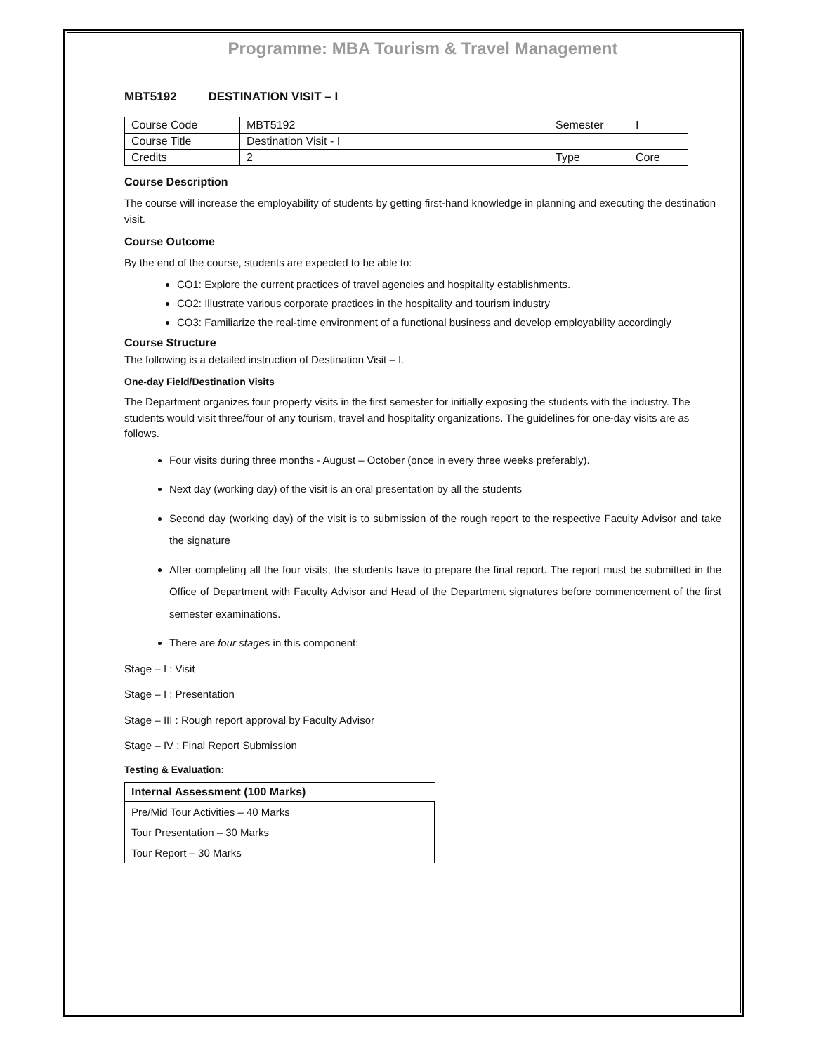Programme: MBA Tourism & Travel Management
MBT5192 DESTINATION VISIT – I
| Course Code | MBT5192 | Semester | I |
| Course Title | Destination Visit - I | | |
| Credits | 2 | Type | Core |
Course Description
The course will increase the employability of students by getting first-hand knowledge in planning and executing the destination visit.
Course Outcome
By the end of the course, students are expected to be able to:
CO1: Explore the current practices of travel agencies and hospitality establishments.
CO2: Illustrate various corporate practices in the hospitality and tourism industry
CO3: Familiarize the real-time environment of a functional business and develop employability accordingly
Course Structure
The following is a detailed instruction of Destination Visit – I.
One-day Field/Destination Visits
The Department organizes four property visits in the first semester for initially exposing the students with the industry. The students would visit three/four of any tourism, travel and hospitality organizations. The guidelines for one-day visits are as follows.
Four visits during three months - August – October (once in every three weeks preferably).
Next day (working day) of the visit is an oral presentation by all the students
Second day (working day) of the visit is to submission of the rough report to the respective Faculty Advisor and take the signature
After completing all the four visits, the students have to prepare the final report. The report must be submitted in the Office of Department with Faculty Advisor and Head of the Department signatures before commencement of the first semester examinations.
There are four stages in this component:
Stage – I : Visit
Stage – I : Presentation
Stage – III : Rough report approval by Faculty Advisor
Stage – IV : Final Report Submission
Testing & Evaluation:
| Internal Assessment (100 Marks) |
| --- |
| Pre/Mid Tour Activities – 40 Marks |
| Tour Presentation – 30 Marks |
| Tour Report – 30 Marks |